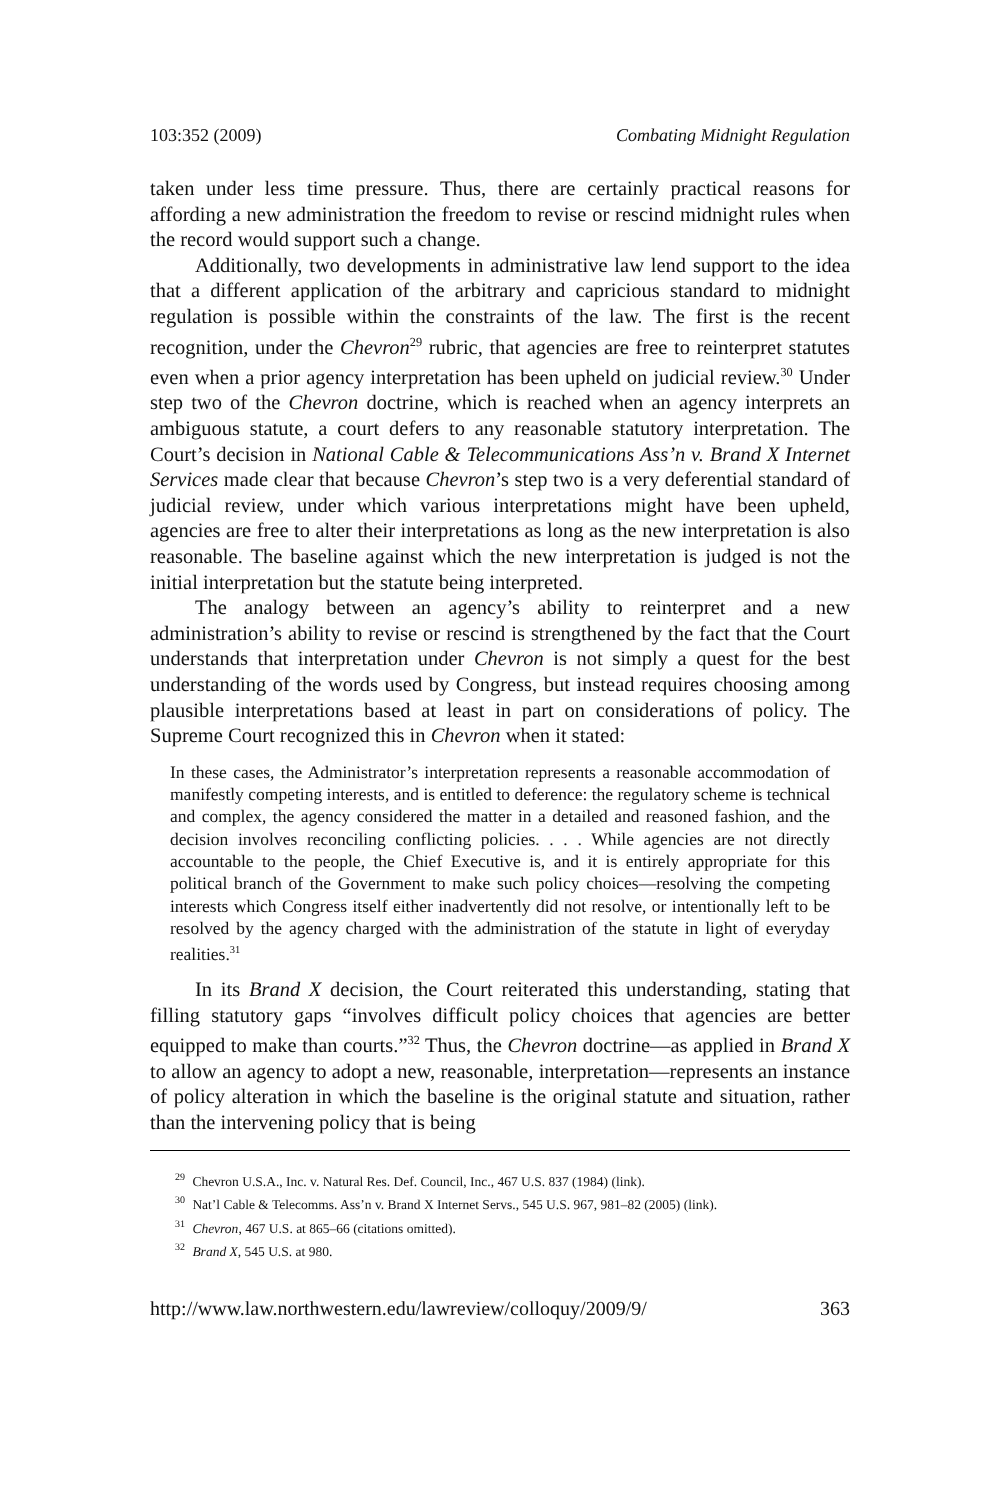103:352 (2009) Combating Midnight Regulation
taken under less time pressure. Thus, there are certainly practical reasons for affording a new administration the freedom to revise or rescind midnight rules when the record would support such a change.
Additionally, two developments in administrative law lend support to the idea that a different application of the arbitrary and capricious standard to midnight regulation is possible within the constraints of the law. The first is the recent recognition, under the Chevron<sup>29</sup> rubric, that agencies are free to reinterpret statutes even when a prior agency interpretation has been upheld on judicial review.<sup>30</sup> Under step two of the Chevron doctrine, which is reached when an agency interprets an ambiguous statute, a court defers to any reasonable statutory interpretation. The Court’s decision in National Cable & Telecommunications Ass’n v. Brand X Internet Services made clear that because Chevron’s step two is a very deferential standard of judicial review, under which various interpretations might have been upheld, agencies are free to alter their interpretations as long as the new interpretation is also reasonable. The baseline against which the new interpretation is judged is not the initial interpretation but the statute being interpreted.
The analogy between an agency’s ability to reinterpret and a new administration’s ability to revise or rescind is strengthened by the fact that the Court understands that interpretation under Chevron is not simply a quest for the best understanding of the words used by Congress, but instead requires choosing among plausible interpretations based at least in part on considerations of policy. The Supreme Court recognized this in Chevron when it stated:
In these cases, the Administrator’s interpretation represents a reasonable accommodation of manifestly competing interests, and is entitled to deference: the regulatory scheme is technical and complex, the agency considered the matter in a detailed and reasoned fashion, and the decision involves reconciling conflicting policies. . . . While agencies are not directly accountable to the people, the Chief Executive is, and it is entirely appropriate for this political branch of the Government to make such policy choices—resolving the competing interests which Congress itself either inadvertently did not resolve, or intentionally left to be resolved by the agency charged with the administration of the statute in light of everyday realities.<sup>31</sup>
In its Brand X decision, the Court reiterated this understanding, stating that filling statutory gaps “involves difficult policy choices that agencies are better equipped to make than courts.”<sup>32</sup> Thus, the Chevron doctrine—as applied in Brand X to allow an agency to adopt a new, reasonable, interpretation—represents an instance of policy alteration in which the baseline is the original statute and situation, rather than the intervening policy that is being
<sup>29</sup> Chevron U.S.A., Inc. v. Natural Res. Def. Council, Inc., 467 U.S. 837 (1984) (link).
<sup>30</sup> Nat’l Cable & Telecomms. Ass’n v. Brand X Internet Servs., 545 U.S. 967, 981–82 (2005) (link).
<sup>31</sup> Chevron, 467 U.S. at 865–66 (citations omitted).
<sup>32</sup> Brand X, 545 U.S. at 980.
http://www.law.northwestern.edu/lawreview/colloquy/2009/9/ 363